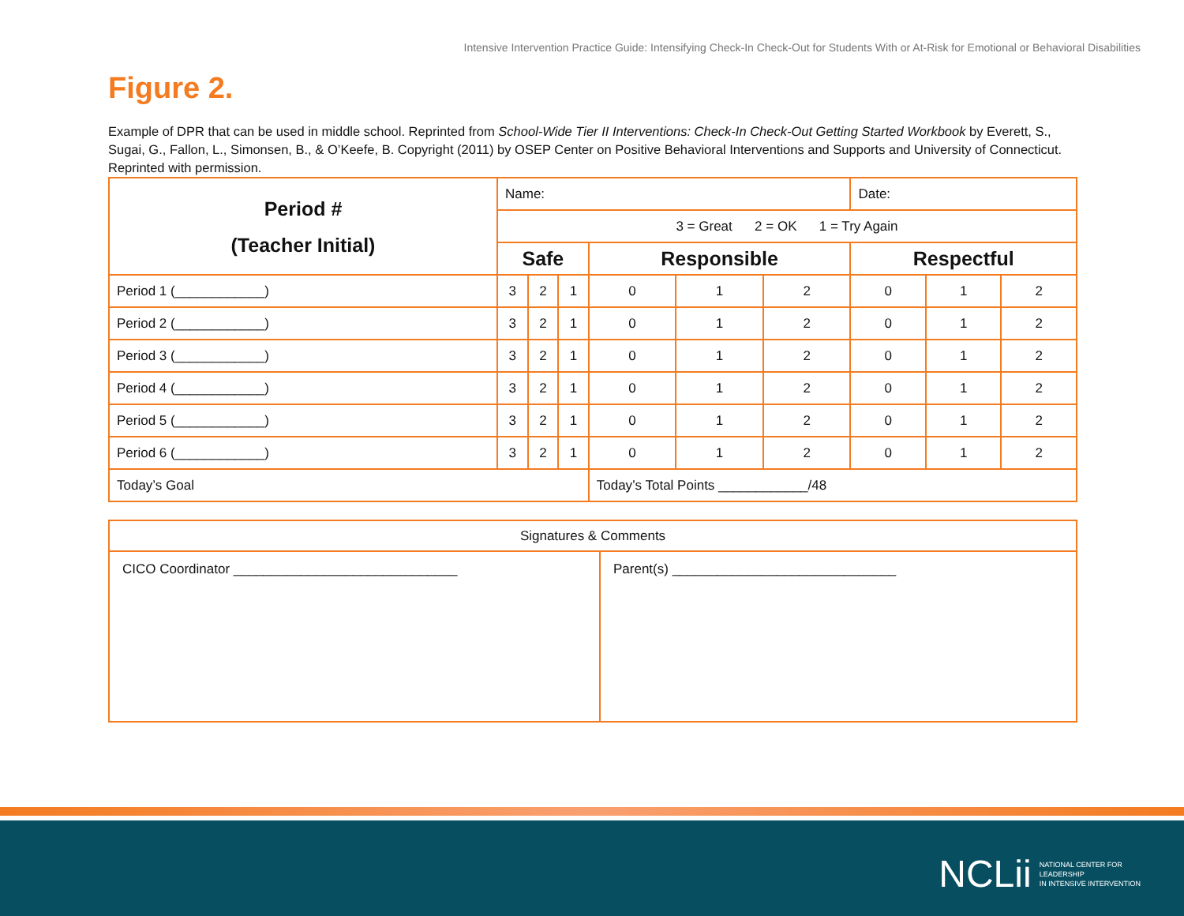Intensive Intervention Practice Guide: Intensifying Check-In Check-Out for Students With or At-Risk for Emotional or Behavioral Disabilities
Figure 2.
Example of DPR that can be used in middle school. Reprinted from School-Wide Tier II Interventions: Check-In Check-Out Getting Started Workbook by Everett, S., Sugai, G., Fallon, L., Simonsen, B., & O’Keefe, B. Copyright (2011) by OSEP Center on Positive Behavioral Interventions and Supports and University of Connecticut. Reprinted with permission.
| Period # (Teacher Initial) | Name: | | | | | | Date: | | |
| | 3 = Great 2 = OK 1 = Try Again | | | | | | | | |
| | Safe | | | Responsible | | | Respectful | | |
| Period 1 (____________) | 3 | 2 | 1 | 0 | 1 | 2 | 0 | 1 | 2 |
| Period 2 (____________) | 3 | 2 | 1 | 0 | 1 | 2 | 0 | 1 | 2 |
| Period 3 (____________) | 3 | 2 | 1 | 0 | 1 | 2 | 0 | 1 | 2 |
| Period 4 (____________) | 3 | 2 | 1 | 0 | 1 | 2 | 0 | 1 | 2 |
| Period 5 (____________) | 3 | 2 | 1 | 0 | 1 | 2 | 0 | 1 | 2 |
| Period 6 (____________) | 3 | 2 | 1 | 0 | 1 | 2 | 0 | 1 | 2 |
| Today’s Goal | | | | Today’s Total Points ____________/48 | | | | | |
| Signatures & Comments | |
| CICO Coordinator ______________________________ | Parent(s) ______________________________ |
NCLii NATIONAL CENTER FOR
LEADERSHIP
IN INTENSIVE INTERVENTION